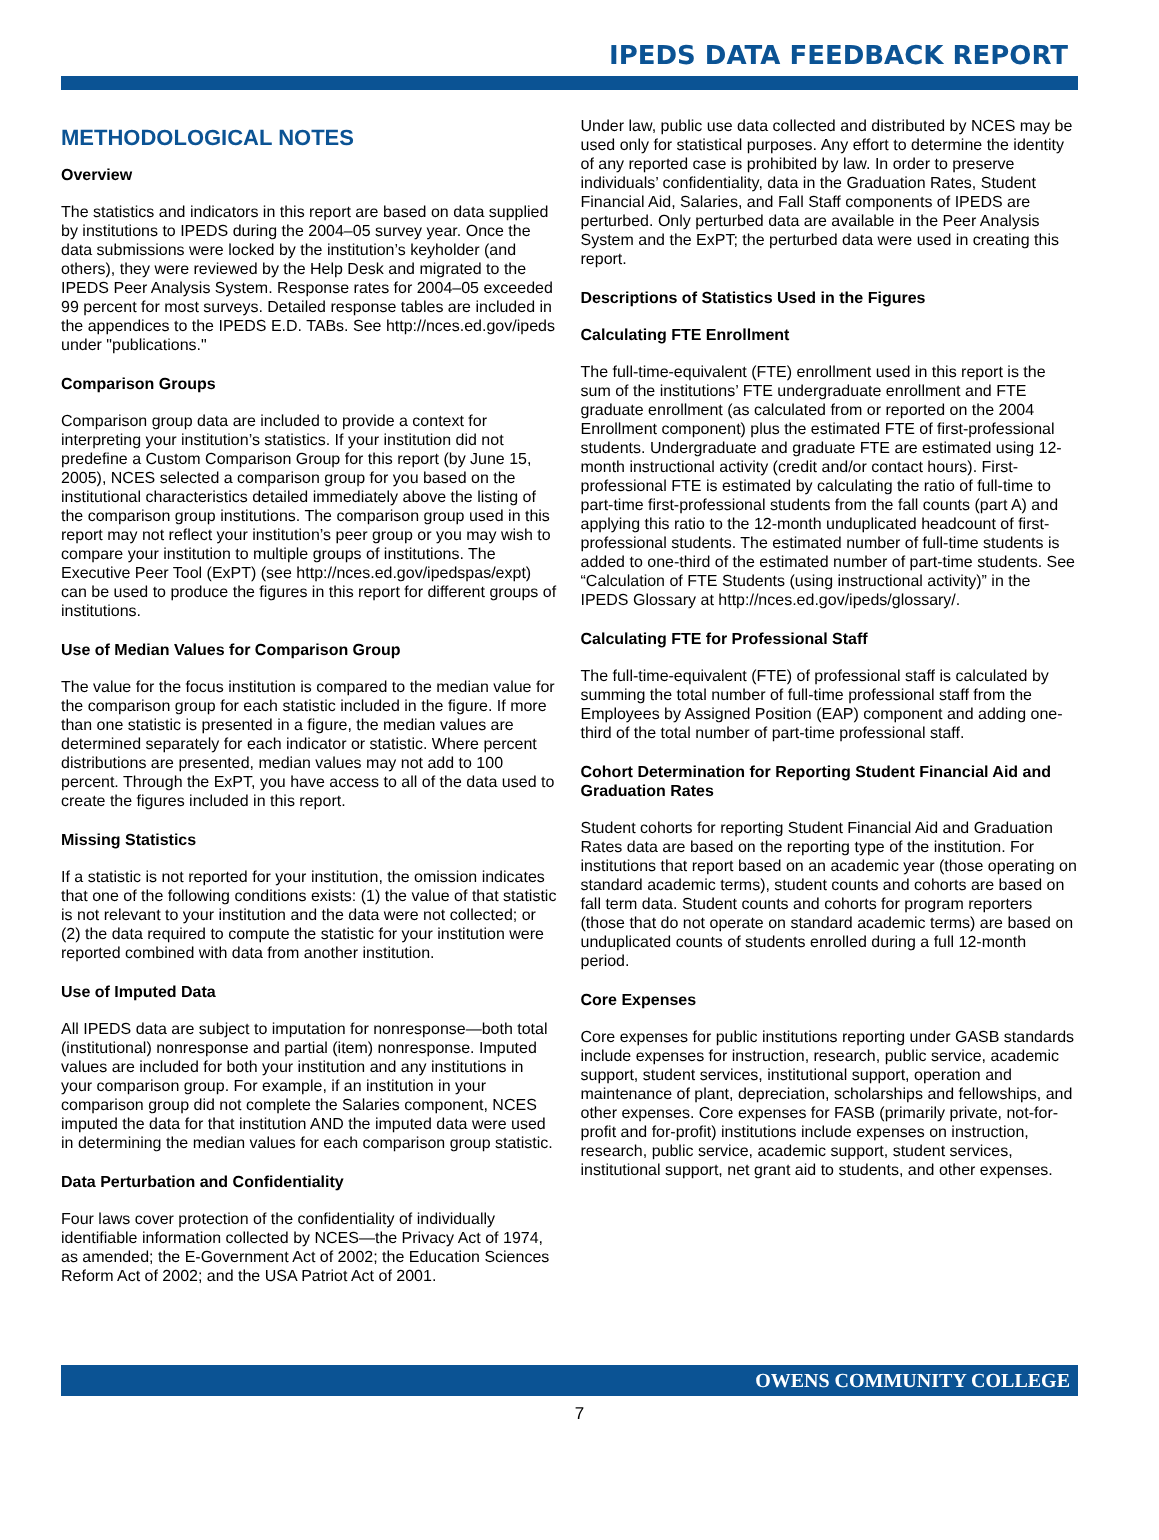IPEDS DATA FEEDBACK REPORT
METHODOLOGICAL NOTES
Overview
The statistics and indicators in this report are based on data supplied by institutions to IPEDS during the 2004–05 survey year. Once the data submissions were locked by the institution’s keyholder (and others), they were reviewed by the Help Desk and migrated to the IPEDS Peer Analysis System. Response rates for 2004–05 exceeded 99 percent for most surveys. Detailed response tables are included in the appendices to the IPEDS E.D. TABs. See http://nces.ed.gov/ipeds under "publications."
Comparison Groups
Comparison group data are included to provide a context for interpreting your institution’s statistics. If your institution did not predefine a Custom Comparison Group for this report (by June 15, 2005), NCES selected a comparison group for you based on the institutional characteristics detailed immediately above the listing of the comparison group institutions. The comparison group used in this report may not reflect your institution’s peer group or you may wish to compare your institution to multiple groups of institutions. The Executive Peer Tool (ExPT) (see http://nces.ed.gov/ipedspas/expt) can be used to produce the figures in this report for different groups of institutions.
Use of Median Values for Comparison Group
The value for the focus institution is compared to the median value for the comparison group for each statistic included in the figure. If more than one statistic is presented in a figure, the median values are determined separately for each indicator or statistic. Where percent distributions are presented, median values may not add to 100 percent. Through the ExPT, you have access to all of the data used to create the figures included in this report.
Missing Statistics
If a statistic is not reported for your institution, the omission indicates that one of the following conditions exists: (1) the value of that statistic is not relevant to your institution and the data were not collected; or (2) the data required to compute the statistic for your institution were reported combined with data from another institution.
Use of Imputed Data
All IPEDS data are subject to imputation for nonresponse—both total (institutional) nonresponse and partial (item) nonresponse. Imputed values are included for both your institution and any institutions in your comparison group. For example, if an institution in your comparison group did not complete the Salaries component, NCES imputed the data for that institution AND the imputed data were used in determining the median values for each comparison group statistic.
Data Perturbation and Confidentiality
Four laws cover protection of the confidentiality of individually identifiable information collected by NCES—the Privacy Act of 1974, as amended; the E-Government Act of 2002; the Education Sciences Reform Act of 2002; and the USA Patriot Act of 2001.
Under law, public use data collected and distributed by NCES may be used only for statistical purposes. Any effort to determine the identity of any reported case is prohibited by law. In order to preserve individuals’ confidentiality, data in the Graduation Rates, Student Financial Aid, Salaries, and Fall Staff components of IPEDS are perturbed. Only perturbed data are available in the Peer Analysis System and the ExPT; the perturbed data were used in creating this report.
Descriptions of Statistics Used in the Figures
Calculating FTE Enrollment
The full-time-equivalent (FTE) enrollment used in this report is the sum of the institutions’ FTE undergraduate enrollment and FTE graduate enrollment (as calculated from or reported on the 2004 Enrollment component) plus the estimated FTE of first-professional students. Undergraduate and graduate FTE are estimated using 12-month instructional activity (credit and/or contact hours). First-professional FTE is estimated by calculating the ratio of full-time to part-time first-professional students from the fall counts (part A) and applying this ratio to the 12-month unduplicated headcount of first-professional students. The estimated number of full-time students is added to one-third of the estimated number of part-time students. See “Calculation of FTE Students (using instructional activity)” in the IPEDS Glossary at http://nces.ed.gov/ipeds/glossary/.
Calculating FTE for Professional Staff
The full-time-equivalent (FTE) of professional staff is calculated by summing the total number of full-time professional staff from the Employees by Assigned Position (EAP) component and adding one-third of the total number of part-time professional staff.
Cohort Determination for Reporting Student Financial Aid and Graduation Rates
Student cohorts for reporting Student Financial Aid and Graduation Rates data are based on the reporting type of the institution. For institutions that report based on an academic year (those operating on standard academic terms), student counts and cohorts are based on fall term data. Student counts and cohorts for program reporters (those that do not operate on standard academic terms) are based on unduplicated counts of students enrolled during a full 12-month period.
Core Expenses
Core expenses for public institutions reporting under GASB standards include expenses for instruction, research, public service, academic support, student services, institutional support, operation and maintenance of plant, depreciation, scholarships and fellowships, and other expenses. Core expenses for FASB (primarily private, not-for-profit and for-profit) institutions include expenses on instruction, research, public service, academic support, student services, institutional support, net grant aid to students, and other expenses.
OWENS COMMUNITY COLLEGE
7